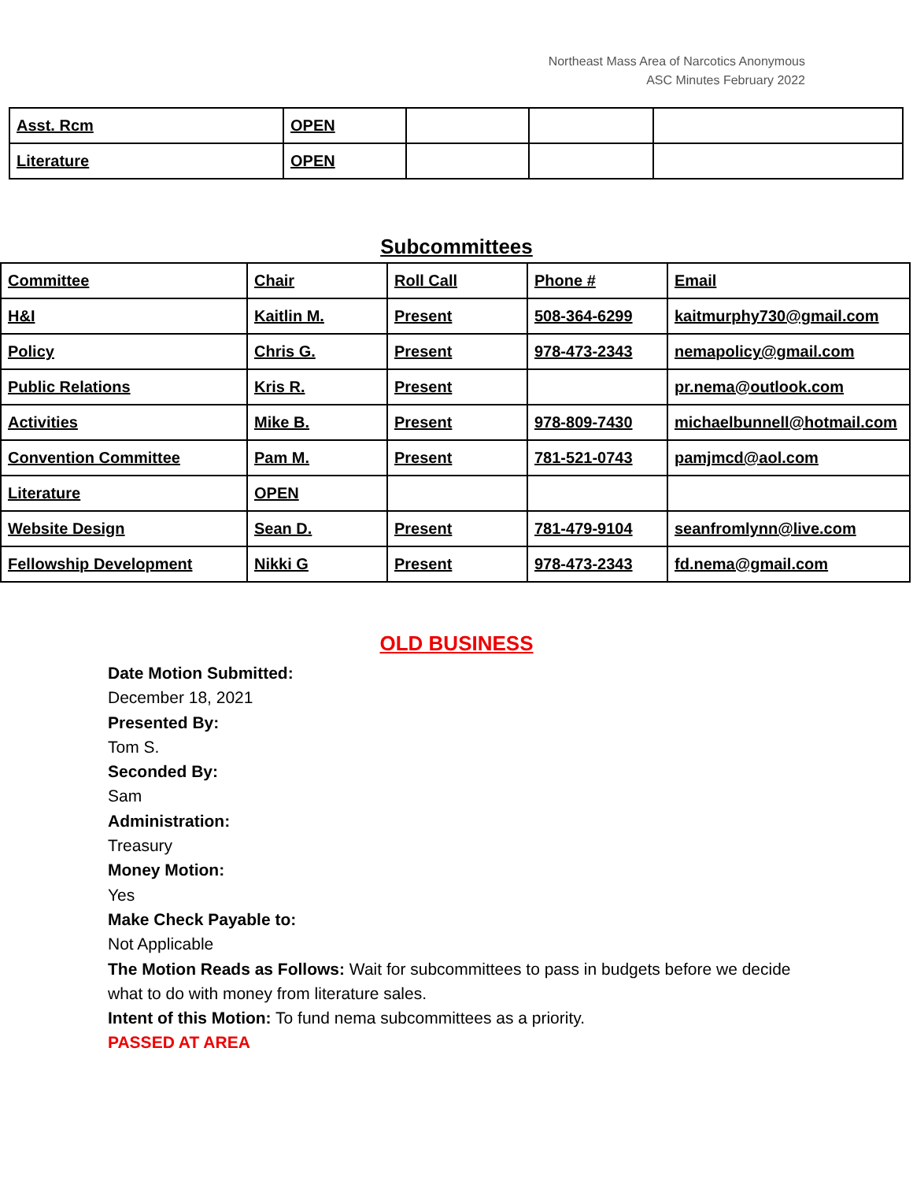Northeast Mass Area of Narcotics Anonymous
ASC Minutes February 2022
| Asst. Rcm | OPEN | | | |
| Literature | OPEN | | | |
Subcommittees
| Committee | Chair | Roll Call | Phone # | Email |
| H&I | Kaitlin M. | Present | 508-364-6299 | kaitmurphy730@gmail.com |
| Policy | Chris G. | Present | 978-473-2343 | nemapolicy@gmail.com |
| Public Relations | Kris R. | Present | | pr.nema@outlook.com |
| Activities | Mike B. | Present | 978-809-7430 | michaelbunnell@hotmail.com |
| Convention Committee | Pam M. | Present | 781-521-0743 | pamjmcd@aol.com |
| Literature | OPEN | | | |
| Website Design | Sean D. | Present | 781-479-9104 | seanfromlynn@live.com |
| Fellowship Development | Nikki G | Present | 978-473-2343 | fd.nema@gmail.com |
OLD BUSINESS
Date Motion Submitted:
December 18, 2021
Presented By:
Tom S.
Seconded By:
Sam
Administration:
Treasury
Money Motion:
Yes
Make Check Payable to:
Not Applicable
The Motion Reads as Follows: Wait for subcommittees to pass in budgets before we decide what to do with money from literature sales.
Intent of this Motion: To fund nema subcommittees as a priority.
PASSED AT AREA